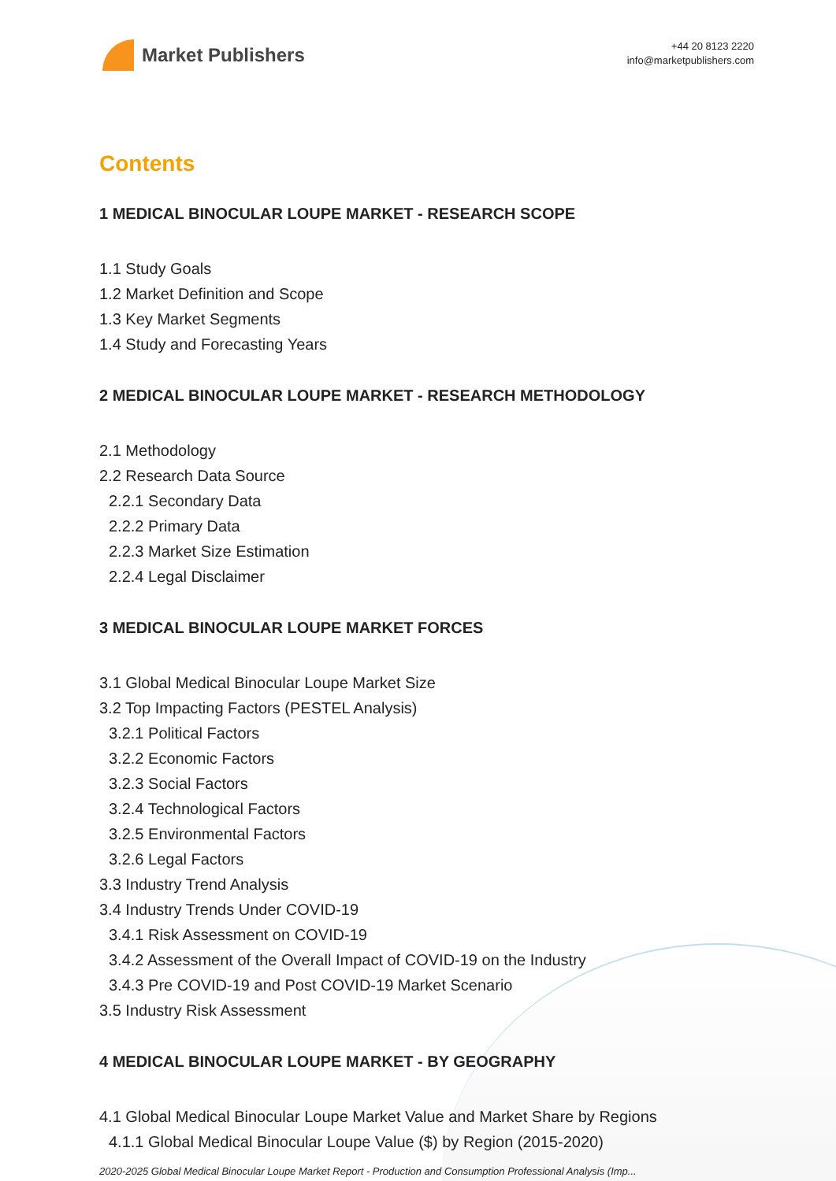Market Publishers
+44 20 8123 2220
info@marketpublishers.com
Contents
1 MEDICAL BINOCULAR LOUPE MARKET - RESEARCH SCOPE
1.1 Study Goals
1.2 Market Definition and Scope
1.3 Key Market Segments
1.4 Study and Forecasting Years
2 MEDICAL BINOCULAR LOUPE MARKET - RESEARCH METHODOLOGY
2.1 Methodology
2.2 Research Data Source
2.2.1 Secondary Data
2.2.2 Primary Data
2.2.3 Market Size Estimation
2.2.4 Legal Disclaimer
3 MEDICAL BINOCULAR LOUPE MARKET FORCES
3.1 Global Medical Binocular Loupe Market Size
3.2 Top Impacting Factors (PESTEL Analysis)
3.2.1 Political Factors
3.2.2 Economic Factors
3.2.3 Social Factors
3.2.4 Technological Factors
3.2.5 Environmental Factors
3.2.6 Legal Factors
3.3 Industry Trend Analysis
3.4 Industry Trends Under COVID-19
3.4.1 Risk Assessment on COVID-19
3.4.2 Assessment of the Overall Impact of COVID-19 on the Industry
3.4.3 Pre COVID-19 and Post COVID-19 Market Scenario
3.5 Industry Risk Assessment
4 MEDICAL BINOCULAR LOUPE MARKET - BY GEOGRAPHY
4.1 Global Medical Binocular Loupe Market Value and Market Share by Regions
4.1.1 Global Medical Binocular Loupe Value ($) by Region (2015-2020)
2020-2025 Global Medical Binocular Loupe Market Report - Production and Consumption Professional Analysis (Imp...